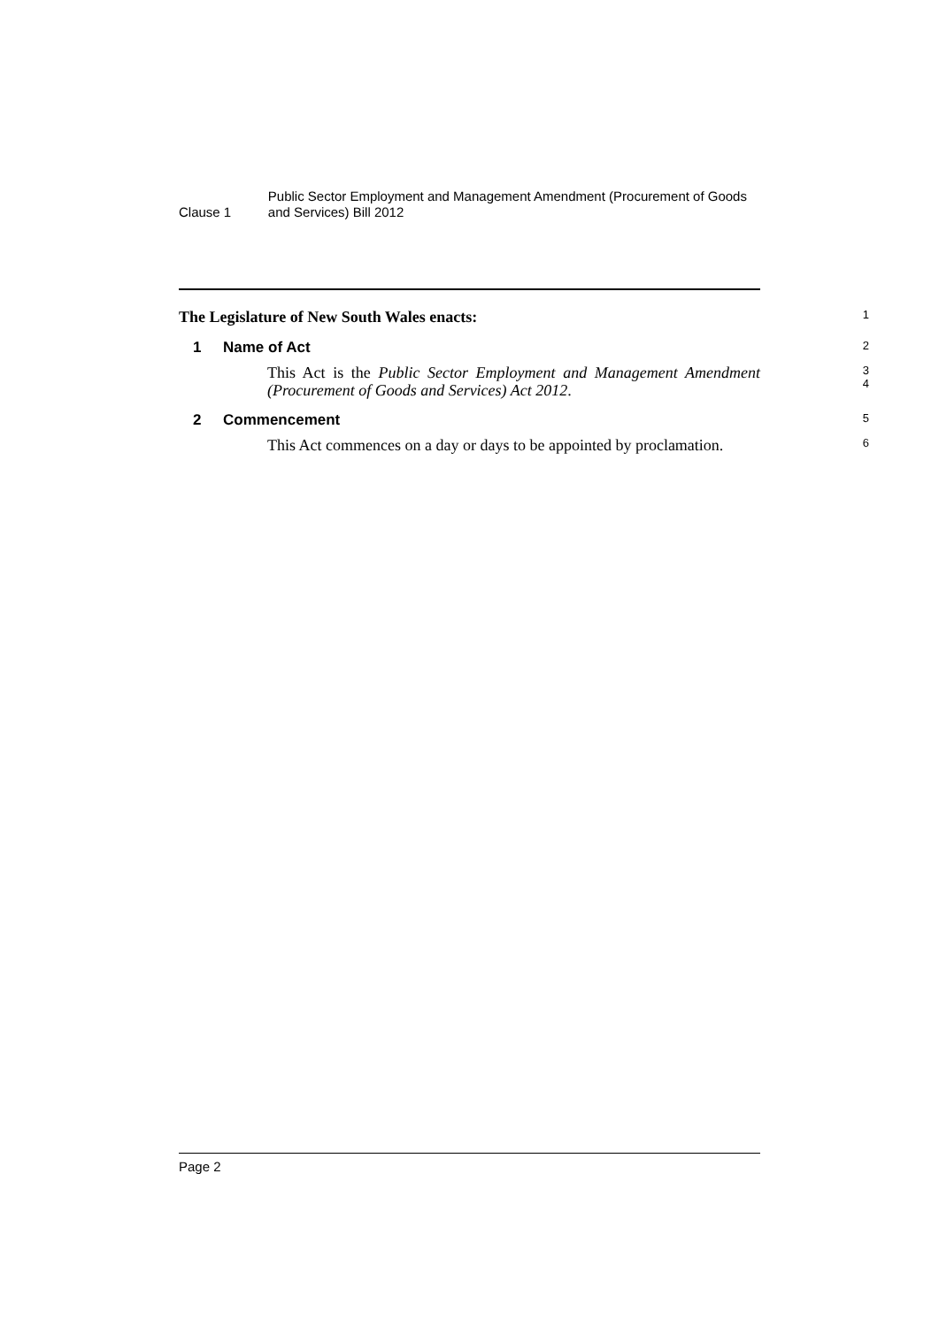Clause 1
Public Sector Employment and Management Amendment (Procurement of Goods and Services) Bill 2012
The Legislature of New South Wales enacts:
1
1 Name of Act
2
This Act is the Public Sector Employment and Management Amendment (Procurement of Goods and Services) Act 2012.
3
4
2 Commencement
5
This Act commences on a day or days to be appointed by proclamation.
6
Page 2